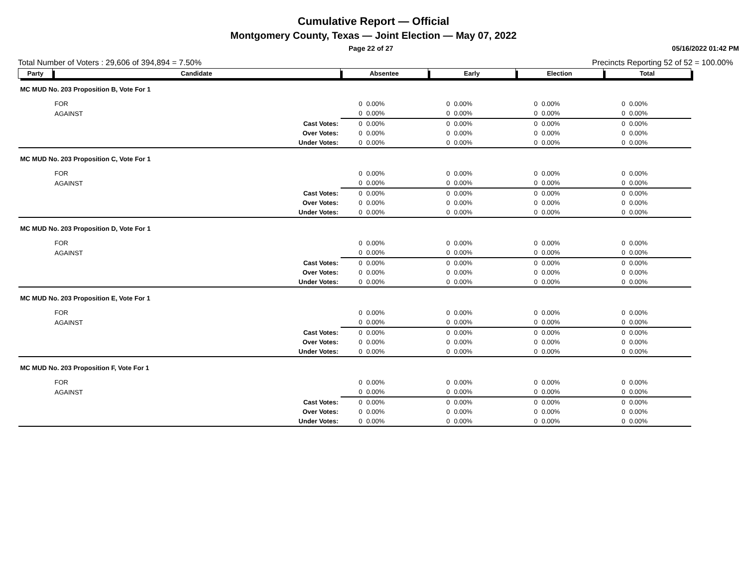Cumulative Report — Official
Montgomery County, Texas — Joint Election — May 07, 2022
Page 22 of 27 05/16/2022 01:42 PM
Total Number of Voters : 29,606 of 394,894 = 7.50% Precincts Reporting 52 of 52 = 100.00%
| Party | Candidate | Absentee | | Early | | Election | | Total | |
| --- | --- | --- | --- | --- | --- | --- | --- | --- | --- |
| MC MUD No. 203 Proposition B, Vote For 1 | | | | | | | | | |
| | FOR | 0 | 0.00% | 0 | 0.00% | 0 | 0.00% | 0 | 0.00% |
| | AGAINST | 0 | 0.00% | 0 | 0.00% | 0 | 0.00% | 0 | 0.00% |
| | Cast Votes: | 0 | 0.00% | 0 | 0.00% | 0 | 0.00% | 0 | 0.00% |
| | Over Votes: | 0 | 0.00% | 0 | 0.00% | 0 | 0.00% | 0 | 0.00% |
| | Under Votes: | 0 | 0.00% | 0 | 0.00% | 0 | 0.00% | 0 | 0.00% |
| MC MUD No. 203 Proposition C, Vote For 1 | | | | | | | | | |
| | FOR | 0 | 0.00% | 0 | 0.00% | 0 | 0.00% | 0 | 0.00% |
| | AGAINST | 0 | 0.00% | 0 | 0.00% | 0 | 0.00% | 0 | 0.00% |
| | Cast Votes: | 0 | 0.00% | 0 | 0.00% | 0 | 0.00% | 0 | 0.00% |
| | Over Votes: | 0 | 0.00% | 0 | 0.00% | 0 | 0.00% | 0 | 0.00% |
| | Under Votes: | 0 | 0.00% | 0 | 0.00% | 0 | 0.00% | 0 | 0.00% |
| MC MUD No. 203 Proposition D, Vote For 1 | | | | | | | | | |
| | FOR | 0 | 0.00% | 0 | 0.00% | 0 | 0.00% | 0 | 0.00% |
| | AGAINST | 0 | 0.00% | 0 | 0.00% | 0 | 0.00% | 0 | 0.00% |
| | Cast Votes: | 0 | 0.00% | 0 | 0.00% | 0 | 0.00% | 0 | 0.00% |
| | Over Votes: | 0 | 0.00% | 0 | 0.00% | 0 | 0.00% | 0 | 0.00% |
| | Under Votes: | 0 | 0.00% | 0 | 0.00% | 0 | 0.00% | 0 | 0.00% |
| MC MUD No. 203 Proposition E, Vote For 1 | | | | | | | | | |
| | FOR | 0 | 0.00% | 0 | 0.00% | 0 | 0.00% | 0 | 0.00% |
| | AGAINST | 0 | 0.00% | 0 | 0.00% | 0 | 0.00% | 0 | 0.00% |
| | Cast Votes: | 0 | 0.00% | 0 | 0.00% | 0 | 0.00% | 0 | 0.00% |
| | Over Votes: | 0 | 0.00% | 0 | 0.00% | 0 | 0.00% | 0 | 0.00% |
| | Under Votes: | 0 | 0.00% | 0 | 0.00% | 0 | 0.00% | 0 | 0.00% |
| MC MUD No. 203 Proposition F, Vote For 1 | | | | | | | | | |
| | FOR | 0 | 0.00% | 0 | 0.00% | 0 | 0.00% | 0 | 0.00% |
| | AGAINST | 0 | 0.00% | 0 | 0.00% | 0 | 0.00% | 0 | 0.00% |
| | Cast Votes: | 0 | 0.00% | 0 | 0.00% | 0 | 0.00% | 0 | 0.00% |
| | Over Votes: | 0 | 0.00% | 0 | 0.00% | 0 | 0.00% | 0 | 0.00% |
| | Under Votes: | 0 | 0.00% | 0 | 0.00% | 0 | 0.00% | 0 | 0.00% |